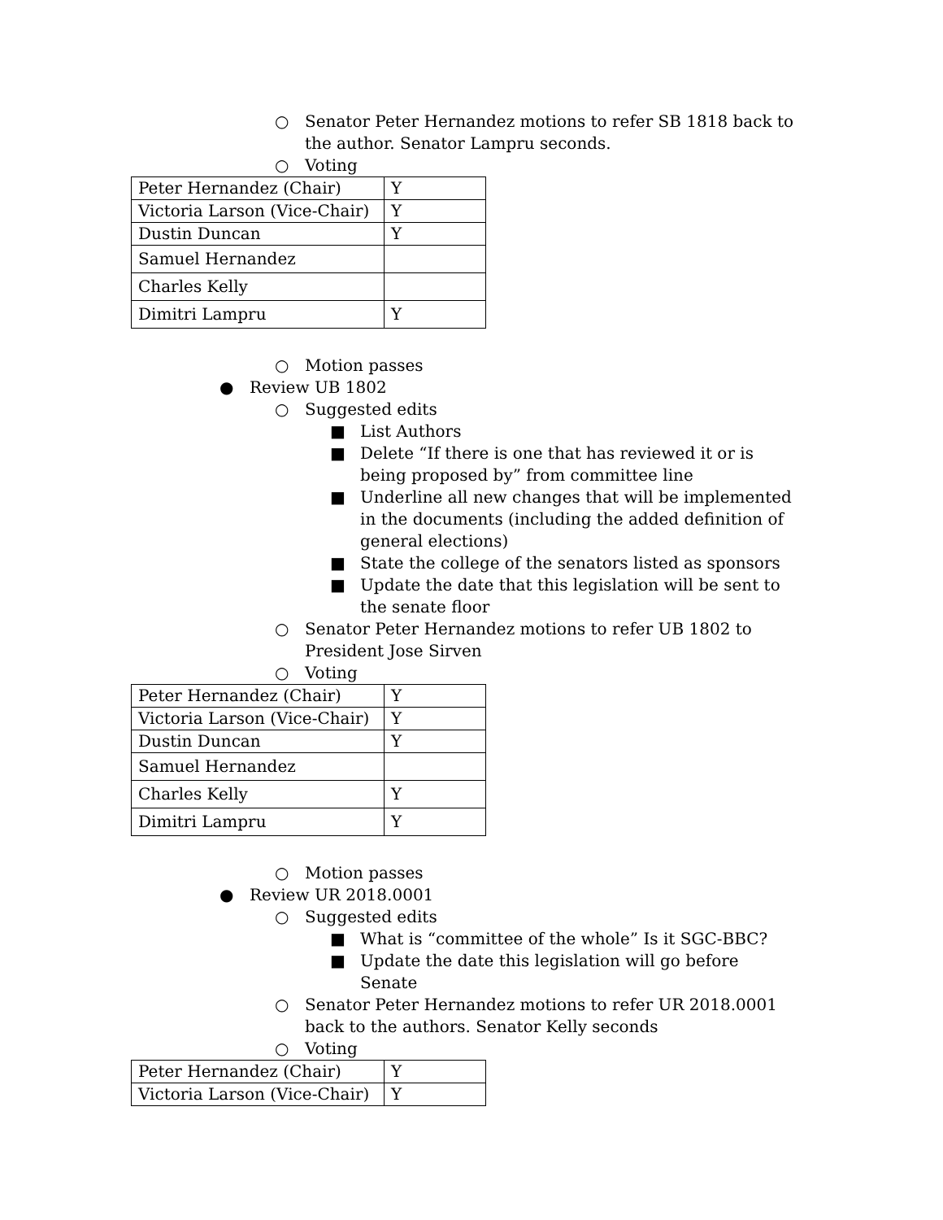○ Senator Peter Hernandez motions to refer SB 1818 back to the author. Senator Lampru seconds.
○ Voting
| Peter Hernandez (Chair) | Y |
| Victoria Larson (Vice-Chair) | Y |
| Dustin Duncan | Y |
| Samuel Hernandez | |
| Charles Kelly | |
| Dimitri Lampru | Y |
○ Motion passes
● Review UB 1802
○ Suggested edits
■ List Authors
■ Delete “If there is one that has reviewed it or is being proposed by” from committee line
■ Underline all new changes that will be implemented in the documents (including the added definition of general elections)
■ State the college of the senators listed as sponsors
■ Update the date that this legislation will be sent to the senate floor
○ Senator Peter Hernandez motions to refer UB 1802 to President Jose Sirven
○ Voting
| Peter Hernandez (Chair) | Y |
| Victoria Larson (Vice-Chair) | Y |
| Dustin Duncan | Y |
| Samuel Hernandez | |
| Charles Kelly | Y |
| Dimitri Lampru | Y |
○ Motion passes
● Review UR 2018.0001
○ Suggested edits
■ What is “committee of the whole” Is it SGC-BBC?
■ Update the date this legislation will go before Senate
○ Senator Peter Hernandez motions to refer UR 2018.0001 back to the authors. Senator Kelly seconds
○ Voting
| Peter Hernandez (Chair) | Y |
| Victoria Larson (Vice-Chair) | Y |